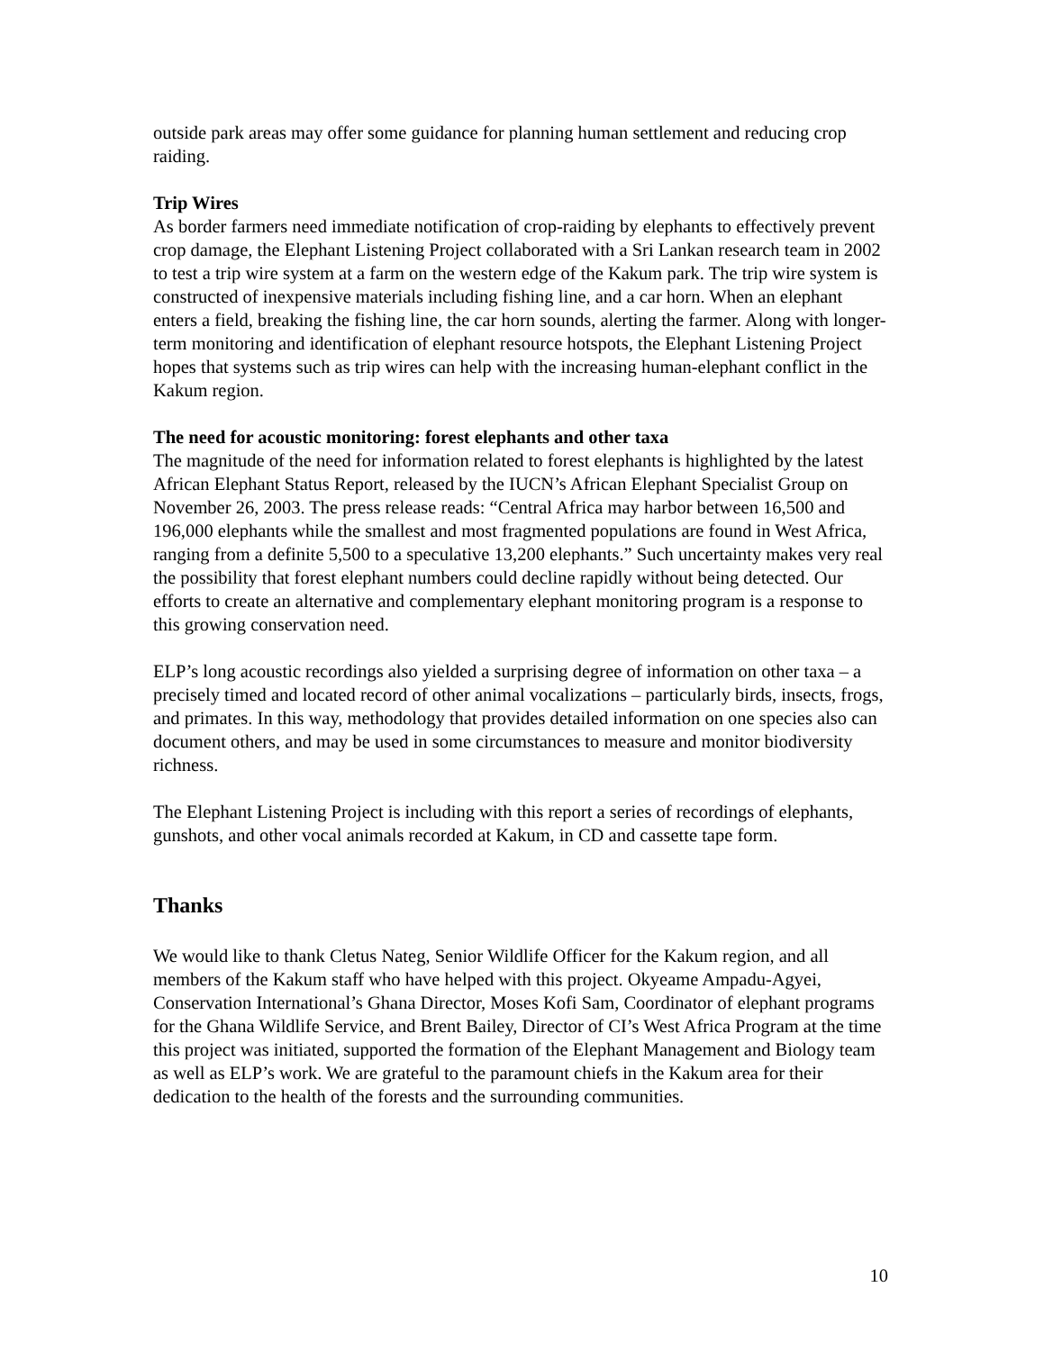outside park areas may offer some guidance for planning human settlement and reducing crop raiding.
Trip Wires
As border farmers need immediate notification of crop-raiding by elephants to effectively prevent crop damage, the Elephant Listening Project collaborated with a Sri Lankan research team in 2002 to test a trip wire system at a farm on the western edge of the Kakum park. The trip wire system is constructed of inexpensive materials including fishing line, and a car horn. When an elephant enters a field, breaking the fishing line, the car horn sounds, alerting the farmer. Along with longer-term monitoring and identification of elephant resource hotspots, the Elephant Listening Project hopes that systems such as trip wires can help with the increasing human-elephant conflict in the Kakum region.
The need for acoustic monitoring: forest elephants and other taxa
The magnitude of the need for information related to forest elephants is highlighted by the latest African Elephant Status Report, released by the IUCN’s African Elephant Specialist Group on November 26, 2003. The press release reads: “Central Africa may harbor between 16,500 and 196,000 elephants while the smallest and most fragmented populations are found in West Africa, ranging from a definite 5,500 to a speculative 13,200 elephants.” Such uncertainty makes very real the possibility that forest elephant numbers could decline rapidly without being detected. Our efforts to create an alternative and complementary elephant monitoring program is a response to this growing conservation need.
ELP’s long acoustic recordings also yielded a surprising degree of information on other taxa – a precisely timed and located record of other animal vocalizations – particularly birds, insects, frogs, and primates. In this way, methodology that provides detailed information on one species also can document others, and may be used in some circumstances to measure and monitor biodiversity richness.
The Elephant Listening Project is including with this report a series of recordings of elephants, gunshots, and other vocal animals recorded at Kakum, in CD and cassette tape form.
Thanks
We would like to thank Cletus Nateg, Senior Wildlife Officer for the Kakum region, and all members of the Kakum staff who have helped with this project. Okyeame Ampadu-Agyei, Conservation International’s Ghana Director, Moses Kofi Sam, Coordinator of elephant programs for the Ghana Wildlife Service, and Brent Bailey, Director of CI’s West Africa Program at the time this project was initiated, supported the formation of the Elephant Management and Biology team as well as ELP’s work. We are grateful to the paramount chiefs in the Kakum area for their dedication to the health of the forests and the surrounding communities.
10